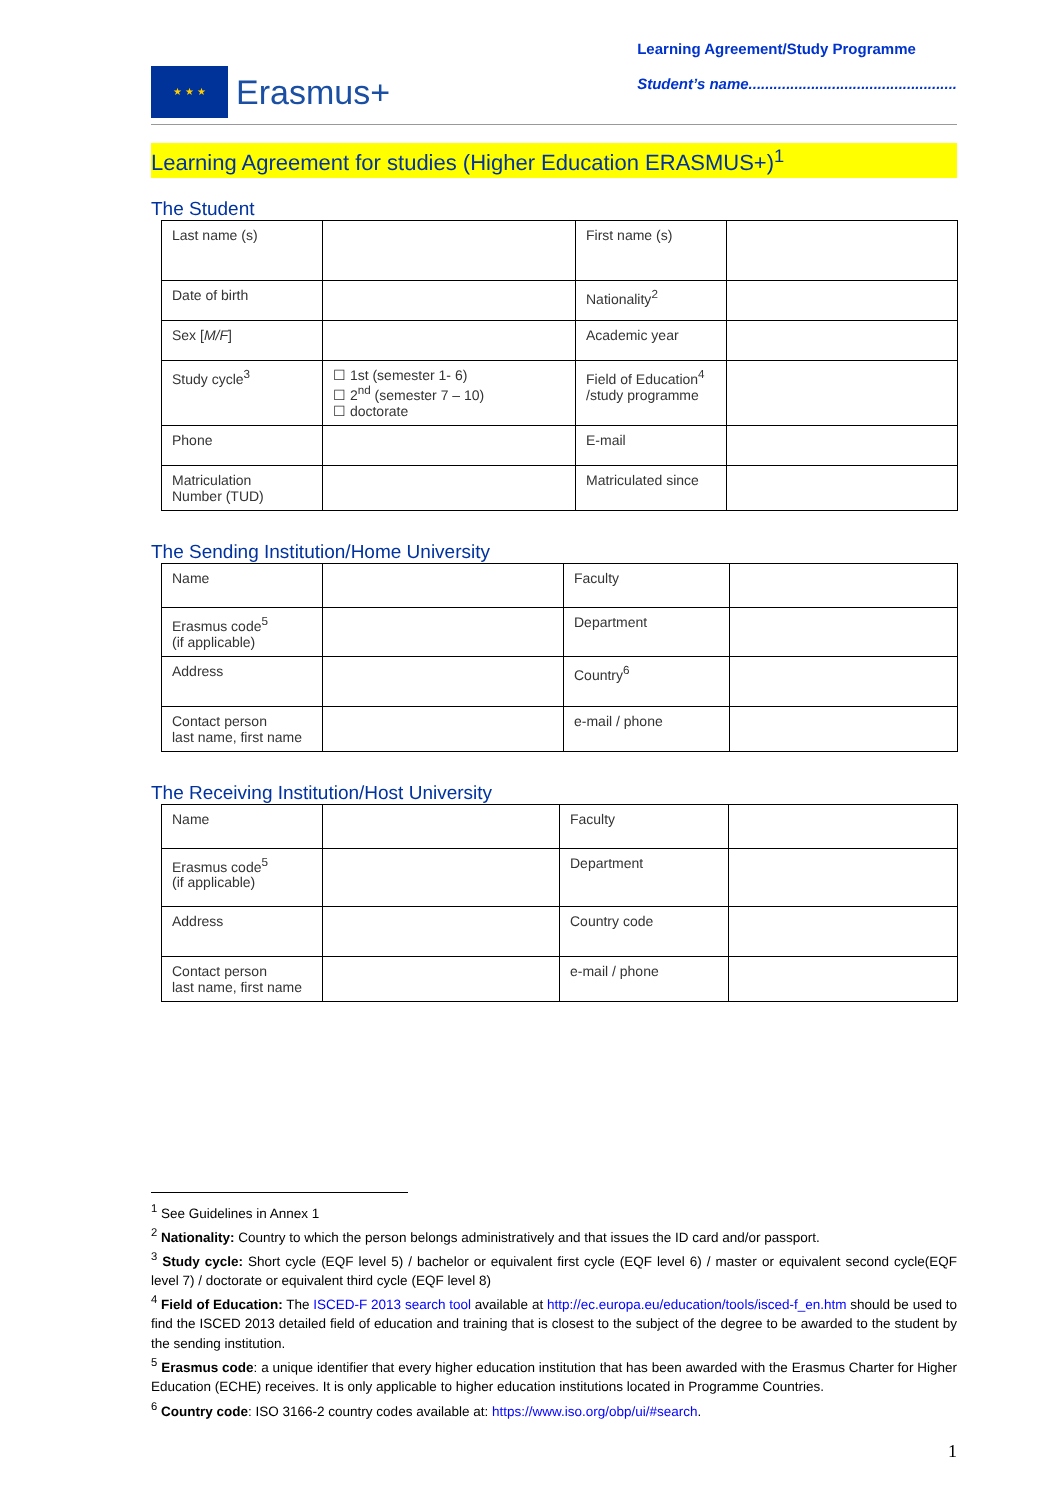★ ★ ★
Erasmus+
Learning Agreement/Study Programme
Student’s name..................................................
Learning Agreement for studies (Higher Education ERASMUS+)<sup>1</sup>
The Student
| Last name (s) | | First name (s) | |
| Date of birth | | Nationality<sup>2</sup> | |
| Sex [ M/F ] | | Academic year | |
| Study cycle<sup>3</sup> | ☐ 1st (semester 1- 6) ☐ 2<sup>nd</sup> (semester 7 – 10) ☐ doctorate | Field of Education<sup>4</sup> /study programme | |
| Phone | | E-mail | |
| Matriculation Number (TUD) | | Matriculated since | |
The Sending Institution/Home University
| Name | | Faculty | |
| Erasmus code<sup>5</sup> (if applicable) | | Department | |
| Address | | Country<sup>6</sup> | |
| Contact person last name, first name | | e-mail / phone | |
The Receiving Institution/Host University
| Name | | Faculty | |
| Erasmus code<sup>5</sup> (if applicable) | | Department | |
| Address | | Country code | |
| Contact person last name, first name | | e-mail / phone | |
<sup>1</sup> See Guidelines in Annex 1
<sup>2</sup> Nationality: Country to which the person belongs administratively and that issues the ID card and/or passport.
<sup>3</sup> Study cycle: Short cycle (EQF level 5) / bachelor or equivalent first cycle (EQF level 6) / master or equivalent second cycle(EQF level 7) / doctorate or equivalent third cycle (EQF level 8)
<sup>4</sup> Field of Education: The ISCED-F 2013 search tool available at http://ec.europa.eu/education/tools/isced-f_en.htm should be used to find the ISCED 2013 detailed field of education and training that is closest to the subject of the degree to be awarded to the student by the sending institution.
<sup>5</sup> Erasmus code: a unique identifier that every higher education institution that has been awarded with the Erasmus Charter for Higher Education (ECHE) receives. It is only applicable to higher education institutions located in Programme Countries.
<sup>6</sup> Country code: ISO 3166-2 country codes available at: https://www.iso.org/obp/ui/#search.
1